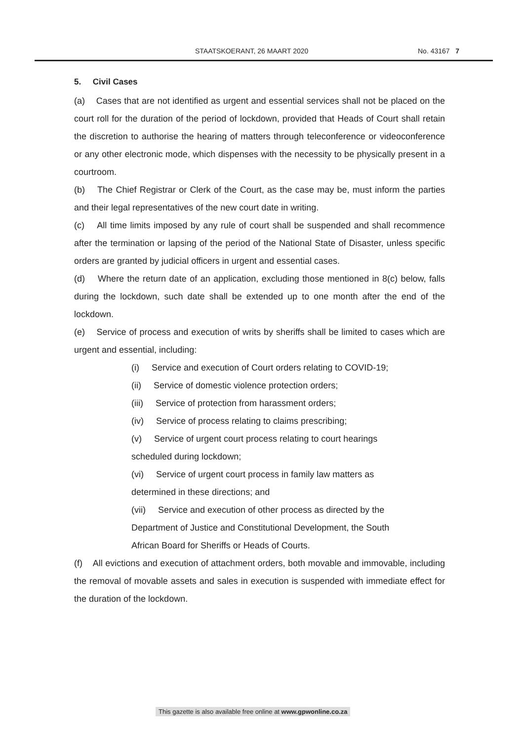STAATSKOERANT, 26 MAART 2020 No. 43167 7
5. Civil Cases
(a) Cases that are not identified as urgent and essential services shall not be placed on the court roll for the duration of the period of lockdown, provided that Heads of Court shall retain the discretion to authorise the hearing of matters through teleconference or videoconference or any other electronic mode, which dispenses with the necessity to be physically present in a courtroom.
(b) The Chief Registrar or Clerk of the Court, as the case may be, must inform the parties and their legal representatives of the new court date in writing.
(c) All time limits imposed by any rule of court shall be suspended and shall recommence after the termination or lapsing of the period of the National State of Disaster, unless specific orders are granted by judicial officers in urgent and essential cases.
(d) Where the return date of an application, excluding those mentioned in 8(c) below, falls during the lockdown, such date shall be extended up to one month after the end of the lockdown.
(e) Service of process and execution of writs by sheriffs shall be limited to cases which are urgent and essential, including:
(i) Service and execution of Court orders relating to COVID-19;
(ii) Service of domestic violence protection orders;
(iii) Service of protection from harassment orders;
(iv) Service of process relating to claims prescribing;
(v) Service of urgent court process relating to court hearings
scheduled during lockdown;
(vi) Service of urgent court process in family law matters as
determined in these directions; and
(vii) Service and execution of other process as directed by the
Department of Justice and Constitutional Development, the South
African Board for Sheriffs or Heads of Courts.
(f) All evictions and execution of attachment orders, both movable and immovable, including the removal of movable assets and sales in execution is suspended with immediate effect for the duration of the lockdown.
This gazette is also available free online at www.gpwonline.co.za